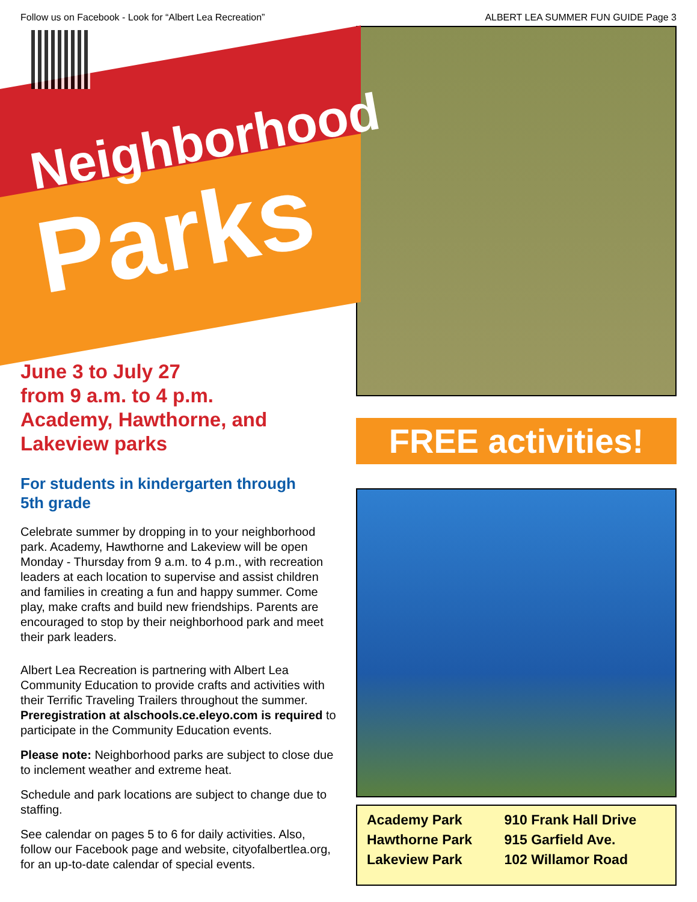Follow us on Facebook - Look for “Albert Lea Recreation” ALBERT LEA SUMMER FUN GUIDE Page 3
Neighborhood
Parks
June 3 to July 27
from 9 a.m. to 4 p.m.
Academy, Hawthorne, and
Lakeview parks
For students in kindergarten through
5th grade
Celebrate summer by dropping in to your neighborhood park. Academy, Hawthorne and Lakeview will be open Monday - Thursday from 9 a.m. to 4 p.m., with recreation leaders at each location to supervise and assist children and families in creating a fun and happy summer. Come play, make crafts and build new friendships. Parents are encouraged to stop by their neighborhood park and meet their park leaders.
Albert Lea Recreation is partnering with Albert Lea Community Education to provide crafts and activities with their Terrific Traveling Trailers throughout the summer. Preregistration at alschools.ce.eleyo.com is required to participate in the Community Education events.
Please note: Neighborhood parks are subject to close due to inclement weather and extreme heat.
Schedule and park locations are subject to change due to staffing.
See calendar on pages 5 to 6 for daily activities. Also, follow our Facebook page and website, cityofalbertlea.org, for an up-to-date calendar of special events.
FREE activities!
| Academy Park | 910 Frank Hall Drive |
| Hawthorne Park | 915 Garfield Ave. |
| Lakeview Park | 102 Willamor Road |